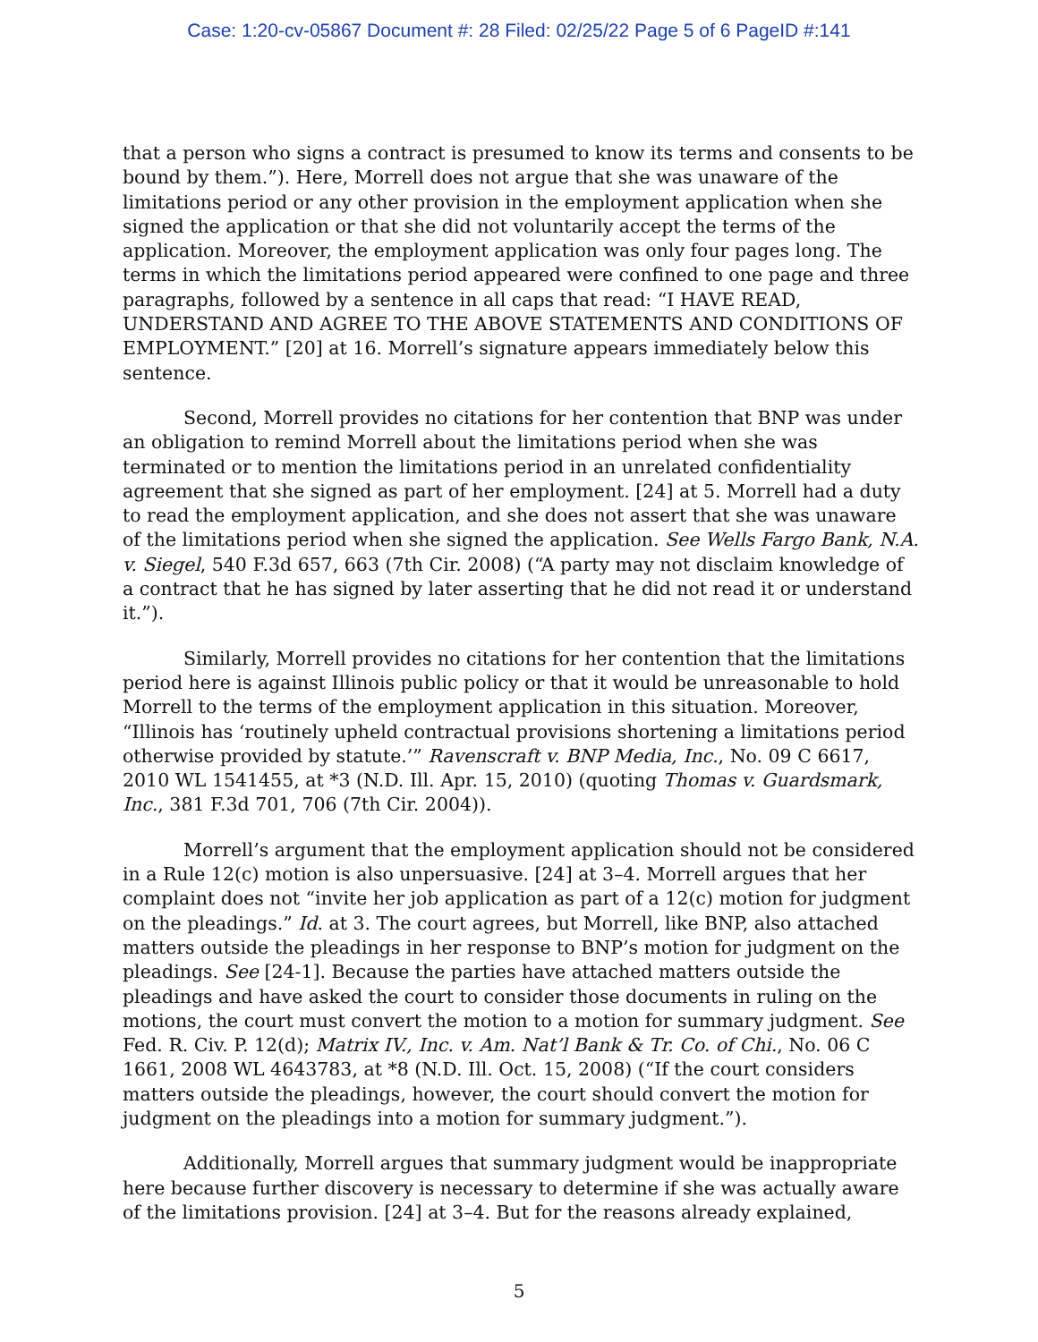Case: 1:20-cv-05867 Document #: 28 Filed: 02/25/22 Page 5 of 6 PageID #:141
that a person who signs a contract is presumed to know its terms and consents to be bound by them.”). Here, Morrell does not argue that she was unaware of the limitations period or any other provision in the employment application when she signed the application or that she did not voluntarily accept the terms of the application. Moreover, the employment application was only four pages long. The terms in which the limitations period appeared were confined to one page and three paragraphs, followed by a sentence in all caps that read: “I HAVE READ, UNDERSTAND AND AGREE TO THE ABOVE STATEMENTS AND CONDITIONS OF EMPLOYMENT.” [20] at 16. Morrell’s signature appears immediately below this sentence.
Second, Morrell provides no citations for her contention that BNP was under an obligation to remind Morrell about the limitations period when she was terminated or to mention the limitations period in an unrelated confidentiality agreement that she signed as part of her employment. [24] at 5. Morrell had a duty to read the employment application, and she does not assert that she was unaware of the limitations period when she signed the application. See Wells Fargo Bank, N.A. v. Siegel, 540 F.3d 657, 663 (7th Cir. 2008) (“A party may not disclaim knowledge of a contract that he has signed by later asserting that he did not read it or understand it.”).
Similarly, Morrell provides no citations for her contention that the limitations period here is against Illinois public policy or that it would be unreasonable to hold Morrell to the terms of the employment application in this situation. Moreover, “Illinois has ‘routinely upheld contractual provisions shortening a limitations period otherwise provided by statute.’” Ravenscraft v. BNP Media, Inc., No. 09 C 6617, 2010 WL 1541455, at *3 (N.D. Ill. Apr. 15, 2010) (quoting Thomas v. Guardsmark, Inc., 381 F.3d 701, 706 (7th Cir. 2004)).
Morrell’s argument that the employment application should not be considered in a Rule 12(c) motion is also unpersuasive. [24] at 3–4. Morrell argues that her complaint does not “invite her job application as part of a 12(c) motion for judgment on the pleadings.” Id. at 3. The court agrees, but Morrell, like BNP, also attached matters outside the pleadings in her response to BNP’s motion for judgment on the pleadings. See [24-1]. Because the parties have attached matters outside the pleadings and have asked the court to consider those documents in ruling on the motions, the court must convert the motion to a motion for summary judgment. See Fed. R. Civ. P. 12(d); Matrix IV., Inc. v. Am. Nat’l Bank & Tr. Co. of Chi., No. 06 C 1661, 2008 WL 4643783, at *8 (N.D. Ill. Oct. 15, 2008) (“If the court considers matters outside the pleadings, however, the court should convert the motion for judgment on the pleadings into a motion for summary judgment.”).
Additionally, Morrell argues that summary judgment would be inappropriate here because further discovery is necessary to determine if she was actually aware of the limitations provision. [24] at 3–4. But for the reasons already explained,
5